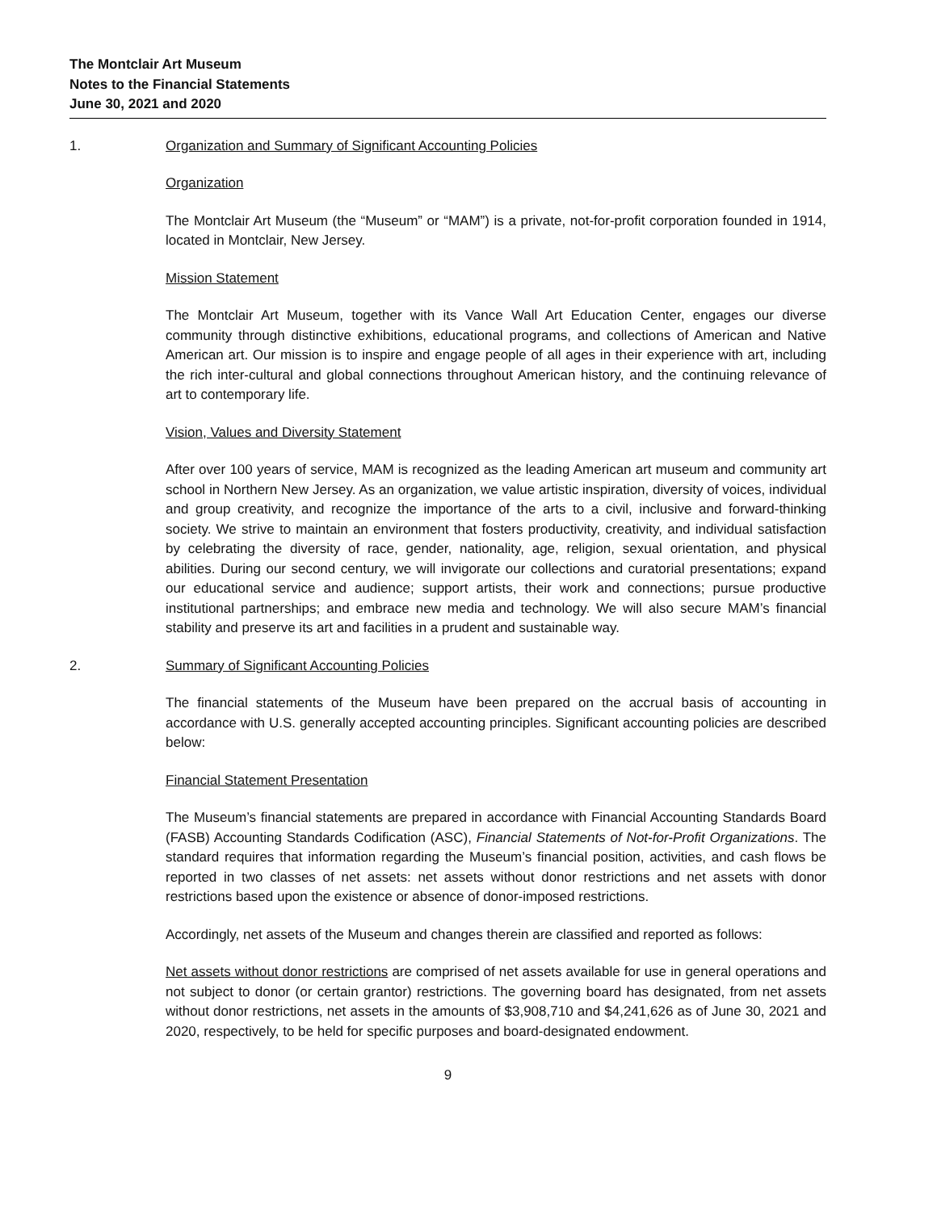The Montclair Art Museum
Notes to the Financial Statements
June 30, 2021 and 2020
1. Organization and Summary of Significant Accounting Policies
Organization
The Montclair Art Museum (the “Museum” or “MAM”) is a private, not-for-profit corporation founded in 1914, located in Montclair, New Jersey.
Mission Statement
The Montclair Art Museum, together with its Vance Wall Art Education Center, engages our diverse community through distinctive exhibitions, educational programs, and collections of American and Native American art. Our mission is to inspire and engage people of all ages in their experience with art, including the rich inter-cultural and global connections throughout American history, and the continuing relevance of art to contemporary life.
Vision, Values and Diversity Statement
After over 100 years of service, MAM is recognized as the leading American art museum and community art school in Northern New Jersey. As an organization, we value artistic inspiration, diversity of voices, individual and group creativity, and recognize the importance of the arts to a civil, inclusive and forward-thinking society. We strive to maintain an environment that fosters productivity, creativity, and individual satisfaction by celebrating the diversity of race, gender, nationality, age, religion, sexual orientation, and physical abilities. During our second century, we will invigorate our collections and curatorial presentations; expand our educational service and audience; support artists, their work and connections; pursue productive institutional partnerships; and embrace new media and technology. We will also secure MAM’s financial stability and preserve its art and facilities in a prudent and sustainable way.
2. Summary of Significant Accounting Policies
The financial statements of the Museum have been prepared on the accrual basis of accounting in accordance with U.S. generally accepted accounting principles. Significant accounting policies are described below:
Financial Statement Presentation
The Museum’s financial statements are prepared in accordance with Financial Accounting Standards Board (FASB) Accounting Standards Codification (ASC), Financial Statements of Not-for-Profit Organizations. The standard requires that information regarding the Museum’s financial position, activities, and cash flows be reported in two classes of net assets: net assets without donor restrictions and net assets with donor restrictions based upon the existence or absence of donor-imposed restrictions.
Accordingly, net assets of the Museum and changes therein are classified and reported as follows:
Net assets without donor restrictions are comprised of net assets available for use in general operations and not subject to donor (or certain grantor) restrictions. The governing board has designated, from net assets without donor restrictions, net assets in the amounts of $3,908,710 and $4,241,626 as of June 30, 2021 and 2020, respectively, to be held for specific purposes and board-designated endowment.
9